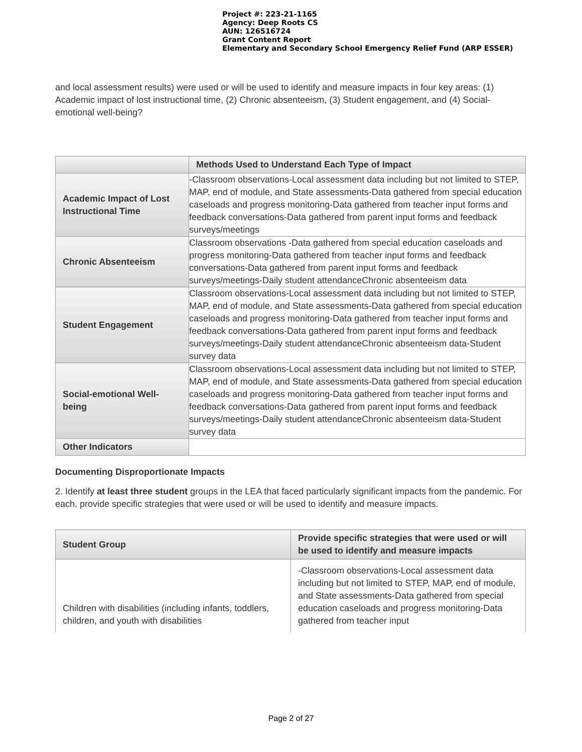Project #: 223-21-1165
Agency: Deep Roots CS
AUN: 126516724
Grant Content Report
Elementary and Secondary School Emergency Relief Fund (ARP ESSER)
and local assessment results) were used or will be used to identify and measure impacts in four key areas: (1) Academic impact of lost instructional time, (2) Chronic absenteeism, (3) Student engagement, and (4) Social-emotional well-being?
| | Methods Used to Understand Each Type of Impact |
| --- | --- |
| Academic Impact of Lost Instructional Time | -Classroom observations-Local assessment data including but not limited to STEP, MAP, end of module, and State assessments-Data gathered from special education caseloads and progress monitoring-Data gathered from teacher input forms and feedback conversations-Data gathered from parent input forms and feedback surveys/meetings |
| Chronic Absenteeism | Classroom observations -Data gathered from special education caseloads and progress monitoring-Data gathered from teacher input forms and feedback conversations-Data gathered from parent input forms and feedback surveys/meetings-Daily student attendanceChronic absenteeism data |
| Student Engagement | Classroom observations-Local assessment data including but not limited to STEP, MAP, end of module, and State assessments-Data gathered from special education caseloads and progress monitoring-Data gathered from teacher input forms and feedback conversations-Data gathered from parent input forms and feedback surveys/meetings-Daily student attendanceChronic absenteeism data-Student survey data |
| Social-emotional Well-being | Classroom observations-Local assessment data including but not limited to STEP, MAP, end of module, and State assessments-Data gathered from special education caseloads and progress monitoring-Data gathered from teacher input forms and feedback conversations-Data gathered from parent input forms and feedback surveys/meetings-Daily student attendanceChronic absenteeism data-Student survey data |
| Other Indicators | |
Documenting Disproportionate Impacts
2. Identify at least three student groups in the LEA that faced particularly significant impacts from the pandemic. For each, provide specific strategies that were used or will be used to identify and measure impacts.
| Student Group | Provide specific strategies that were used or will be used to identify and measure impacts |
| --- | --- |
| Children with disabilities (including infants, toddlers, children, and youth with disabilities | -Classroom observations-Local assessment data including but not limited to STEP, MAP, end of module, and State assessments-Data gathered from special education caseloads and progress monitoring-Data gathered from teacher input |
Page 2 of 27